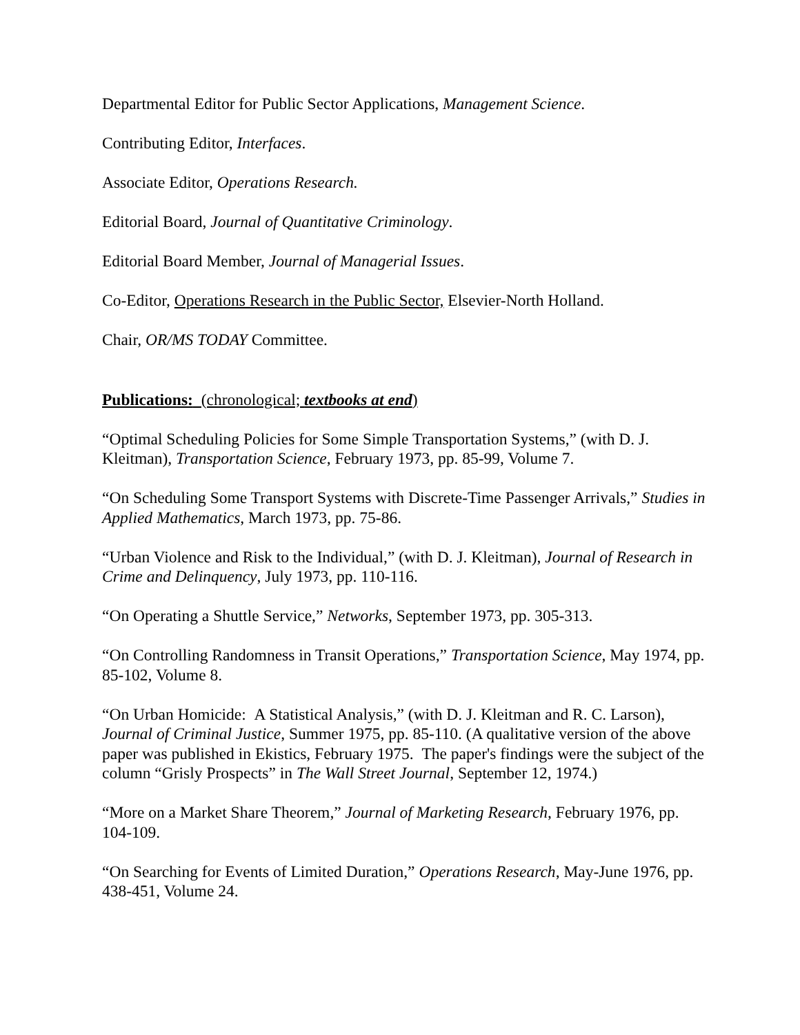Departmental Editor for Public Sector Applications, Management Science.
Contributing Editor, Interfaces.
Associate Editor, Operations Research.
Editorial Board, Journal of Quantitative Criminology.
Editorial Board Member, Journal of Managerial Issues.
Co-Editor, Operations Research in the Public Sector, Elsevier-North Holland.
Chair, OR/MS TODAY Committee.
Publications: (chronological; textbooks at end)
“Optimal Scheduling Policies for Some Simple Transportation Systems,” (with D. J. Kleitman), Transportation Science, February 1973, pp. 85-99, Volume 7.
“On Scheduling Some Transport Systems with Discrete-Time Passenger Arrivals,” Studies in Applied Mathematics, March 1973, pp. 75-86.
“Urban Violence and Risk to the Individual,” (with D. J. Kleitman), Journal of Research in Crime and Delinquency, July 1973, pp. 110-116.
“On Operating a Shuttle Service,” Networks, September 1973, pp. 305-313.
“On Controlling Randomness in Transit Operations,” Transportation Science, May 1974, pp. 85-102, Volume 8.
“On Urban Homicide: A Statistical Analysis,” (with D. J. Kleitman and R. C. Larson), Journal of Criminal Justice, Summer 1975, pp. 85-110. (A qualitative version of the above paper was published in Ekistics, February 1975. The paper's findings were the subject of the column “Grisly Prospects” in The Wall Street Journal, September 12, 1974.)
“More on a Market Share Theorem,” Journal of Marketing Research, February 1976, pp. 104-109.
“On Searching for Events of Limited Duration,” Operations Research, May-June 1976, pp. 438-451, Volume 24.